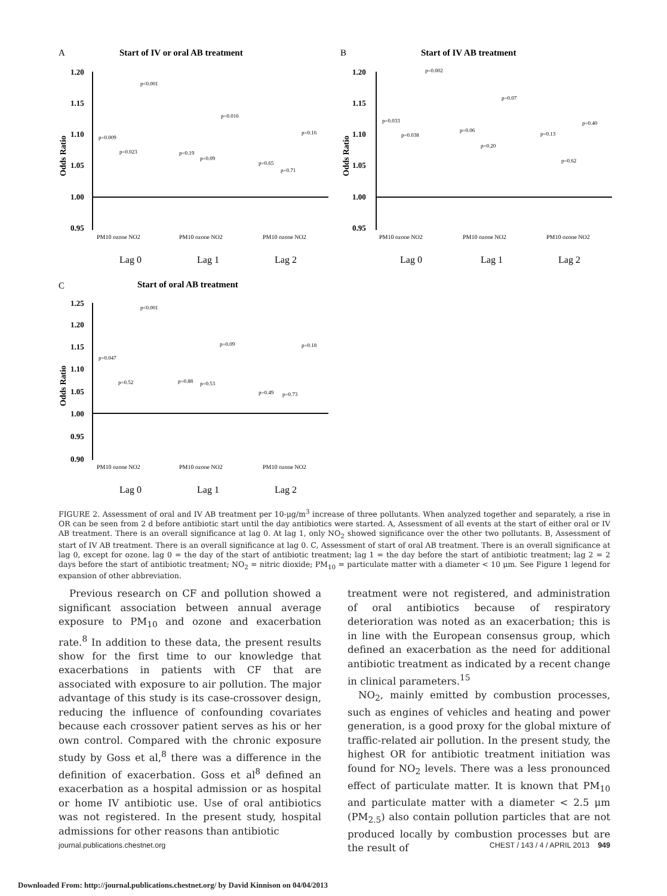A
B
C
Start of IV or oral AB treatment
Start of IV AB treatment
Start of oral AB treatment
1.20
1.15
1.10
1.05
1.00
0.95
1.20
1.15
1.10
1.05
1.00
0.95
1.25
1.20
1.15
1.10
1.05
1.00
0.95
0.90
Odds Ratio
Odds Ratio
Odds Ratio
PM10 ozone NO2
PM10 ozone NO2
PM10 ozone NO2
PM10 ozone NO2
PM10 ozone NO2
PM10 ozone NO2
PM10 ozone NO2
PM10 ozone NO2
PM10 ozone NO2
Lag 0
Lag 1
Lag 2
Lag 0
Lag 1
Lag 2
Lag 0
Lag 1
Lag 2
p=0.009
p=0.023
p<0.001
p=0.19
p=0.09
p=0.016
p=0.65
p=0.71
p=0.16
p=0.033
p=0.038
p=0.002
p=0.06
p=0.20
p=0.07
p=0.13
p=0.62
p=0.40
p=0.047
p=0.52
p<0.001
p=0.88
p=0.53
p=0.09
p=0.49
p=0.73
p=0.18
FIGURE 2. Assessment of oral and IV AB treatment per 10-μg/m<sup>3</sup> increase of three pollutants. When analyzed together and separately, a rise in OR can be seen from 2 d before antibiotic start until the day antibiotics were started. A, Assessment of all events at the start of either oral or IV AB treatment. There is an overall significance at lag 0. At lag 1, only NO<sub>2</sub> showed significance over the other two pollutants. B, Assessment of start of IV AB treatment. There is an overall significance at lag 0. C, Assessment of start of oral AB treatment. There is an overall significance at lag 0, except for ozone. lag 0 = the day of the start of antibiotic treatment; lag 1 = the day before the start of antibiotic treatment; lag 2 = 2 days before the start of antibiotic treatment; NO<sub>2</sub> = nitric dioxide; PM<sub>10</sub> = particulate matter with a diameter < 10 μm. See Figure 1 legend for expansion of other abbreviation.
Previous research on CF and pollution showed a significant association between annual average exposure to PM<sub>10</sub> and ozone and exacerbation rate.<sup>8</sup> In addition to these data, the present results show for the first time to our knowledge that exacerbations in patients with CF that are associated with exposure to air pollution. The major advantage of this study is its case-crossover design, reducing the influence of confounding covariates because each crossover patient serves as his or her own control. Compared with the chronic exposure study by Goss et al,<sup>8</sup> there was a difference in the definition of exacerbation. Goss et al<sup>8</sup> defined an exacerbation as a hospital admission or as hospital or home IV antibiotic use. Use of oral antibiotics was not registered. In the present study, hospital admissions for other reasons than antibiotic
treatment were not registered, and administration of oral antibiotics because of respiratory deterioration was noted as an exacerbation; this is in line with the European consensus group, which defined an exacerbation as the need for additional antibiotic treatment as indicated by a recent change in clinical parameters.<sup>15</sup>
NO<sub>2</sub>, mainly emitted by combustion processes, such as engines of vehicles and heating and power generation, is a good proxy for the global mixture of traffic-related air pollution. In the present study, the highest OR for antibiotic treatment initiation was found for NO<sub>2</sub> levels. There was a less pronounced effect of particulate matter. It is known that PM<sub>10</sub> and particulate matter with a diameter < 2.5 μm (PM<sub>2.5</sub>) also contain pollution particles that are not produced locally by combustion processes but are the result of
journal.publications.chestnet.org CHEST / 143 / 4 / APRIL 2013 949
Downloaded From: http://journal.publications.chestnet.org/ by David Kinnison on 04/04/2013